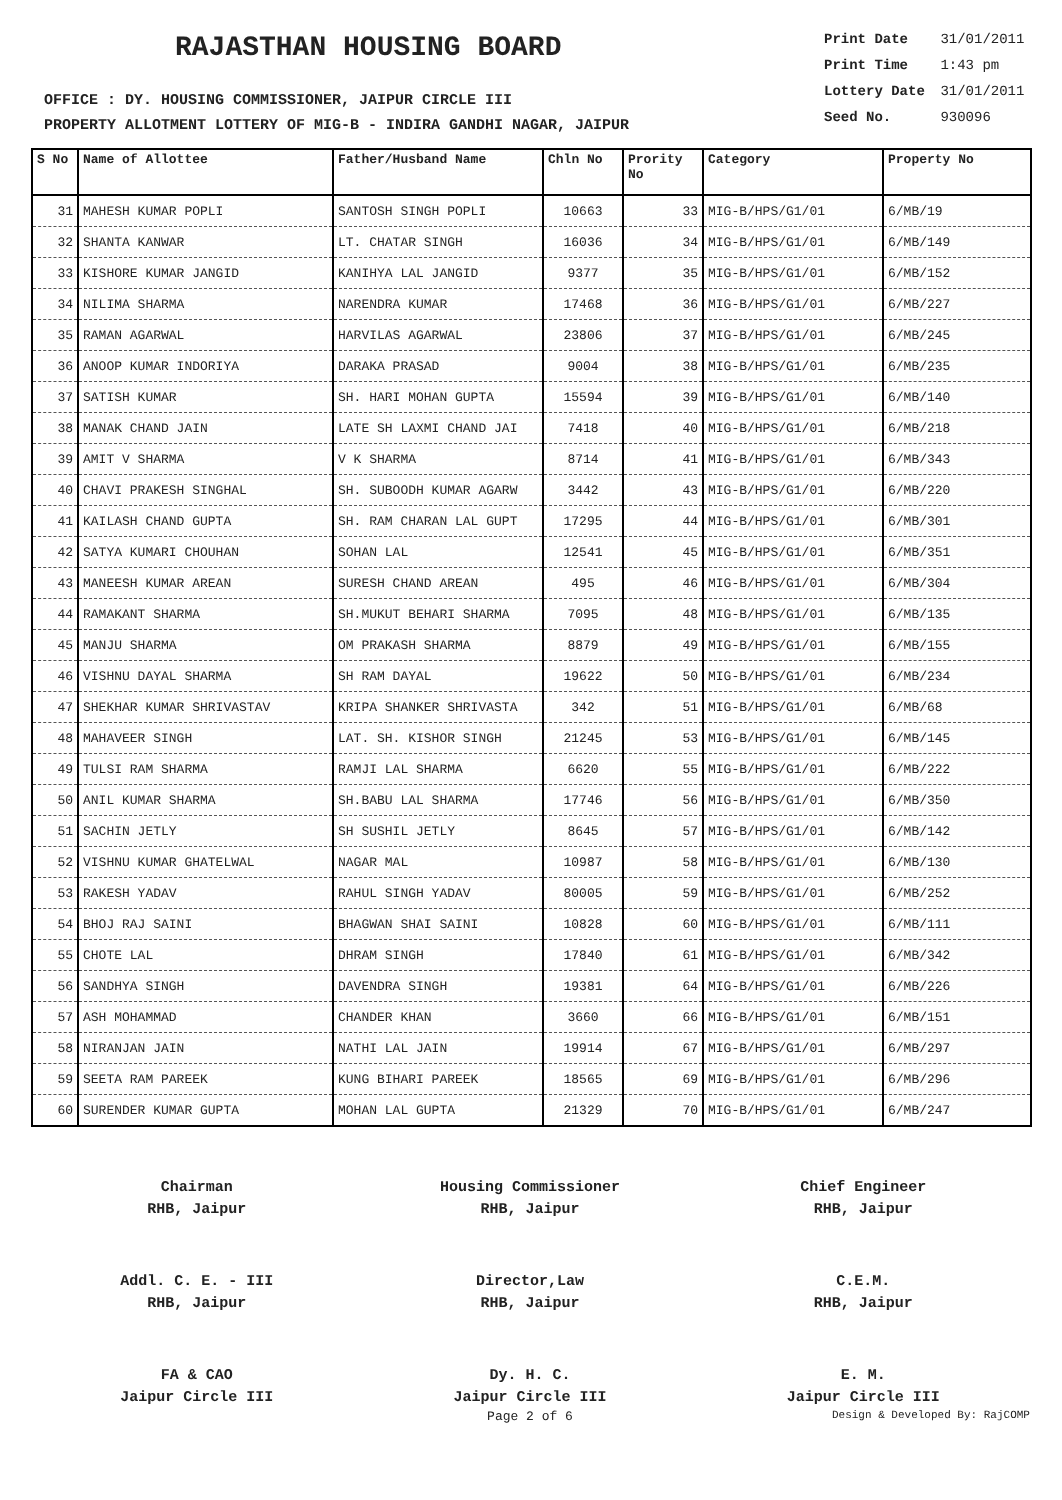RAJASTHAN HOUSING BOARD
Print Date 31/01/2011
Print Time 1:43 pm
Lottery Date 31/01/2011
Seed No. 930096
OFFICE : DY. HOUSING COMMISSIONER, JAIPUR CIRCLE III
PROPERTY ALLOTMENT LOTTERY OF MIG-B - INDIRA GANDHI NAGAR, JAIPUR
| S No | Name of Allottee | Father/Husband Name | Chln No | Prority No | Category | Property No |
| --- | --- | --- | --- | --- | --- | --- |
| 31 | MAHESH KUMAR POPLI | SANTOSH SINGH POPLI | 10663 | 33 | MIG-B/HPS/G1/01 | 6/MB/19 |
| 32 | SHANTA KANWAR | LT. CHATAR SINGH | 16036 | 34 | MIG-B/HPS/G1/01 | 6/MB/149 |
| 33 | KISHORE KUMAR JANGID | KANIHYA LAL JANGID | 9377 | 35 | MIG-B/HPS/G1/01 | 6/MB/152 |
| 34 | NILIMA SHARMA | NARENDRA KUMAR | 17468 | 36 | MIG-B/HPS/G1/01 | 6/MB/227 |
| 35 | RAMAN AGARWAL | HARVILAS AGARWAL | 23806 | 37 | MIG-B/HPS/G1/01 | 6/MB/245 |
| 36 | ANOOP KUMAR INDORIYA | DARAKA PRASAD | 9004 | 38 | MIG-B/HPS/G1/01 | 6/MB/235 |
| 37 | SATISH KUMAR | SH. HARI MOHAN GUPTA | 15594 | 39 | MIG-B/HPS/G1/01 | 6/MB/140 |
| 38 | MANAK CHAND JAIN | LATE SH LAXMI CHAND JAI | 7418 | 40 | MIG-B/HPS/G1/01 | 6/MB/218 |
| 39 | AMIT V SHARMA | V K SHARMA | 8714 | 41 | MIG-B/HPS/G1/01 | 6/MB/343 |
| 40 | CHAVI PRAKESH SINGHAL | SH. SUBOODH KUMAR AGARW | 3442 | 43 | MIG-B/HPS/G1/01 | 6/MB/220 |
| 41 | KAILASH CHAND GUPTA | SH. RAM CHARAN LAL GUPT | 17295 | 44 | MIG-B/HPS/G1/01 | 6/MB/301 |
| 42 | SATYA KUMARI CHOUHAN | SOHAN LAL | 12541 | 45 | MIG-B/HPS/G1/01 | 6/MB/351 |
| 43 | MANEESH KUMAR AREAN | SURESH CHAND AREAN | 495 | 46 | MIG-B/HPS/G1/01 | 6/MB/304 |
| 44 | RAMAKANT SHARMA | SH.MUKUT BEHARI SHARMA | 7095 | 48 | MIG-B/HPS/G1/01 | 6/MB/135 |
| 45 | MANJU SHARMA | OM PRAKASH SHARMA | 8879 | 49 | MIG-B/HPS/G1/01 | 6/MB/155 |
| 46 | VISHNU DAYAL SHARMA | SH RAM DAYAL | 19622 | 50 | MIG-B/HPS/G1/01 | 6/MB/234 |
| 47 | SHEKHAR KUMAR SHRIVASTAV | KRIPA SHANKER SHRIVASTA | 342 | 51 | MIG-B/HPS/G1/01 | 6/MB/68 |
| 48 | MAHAVEER SINGH | LAT. SH. KISHOR SINGH | 21245 | 53 | MIG-B/HPS/G1/01 | 6/MB/145 |
| 49 | TULSI RAM SHARMA | RAMJI LAL SHARMA | 6620 | 55 | MIG-B/HPS/G1/01 | 6/MB/222 |
| 50 | ANIL KUMAR SHARMA | SH.BABU LAL SHARMA | 17746 | 56 | MIG-B/HPS/G1/01 | 6/MB/350 |
| 51 | SACHIN JETLY | SH SUSHIL JETLY | 8645 | 57 | MIG-B/HPS/G1/01 | 6/MB/142 |
| 52 | VISHNU KUMAR GHATELWAL | NAGAR MAL | 10987 | 58 | MIG-B/HPS/G1/01 | 6/MB/130 |
| 53 | RAKESH YADAV | RAHUL SINGH YADAV | 80005 | 59 | MIG-B/HPS/G1/01 | 6/MB/252 |
| 54 | BHOJ RAJ SAINI | BHAGWAN SHAI SAINI | 10828 | 60 | MIG-B/HPS/G1/01 | 6/MB/111 |
| 55 | CHOTE LAL | DHRAM SINGH | 17840 | 61 | MIG-B/HPS/G1/01 | 6/MB/342 |
| 56 | SANDHYA SINGH | DAVENDRA SINGH | 19381 | 64 | MIG-B/HPS/G1/01 | 6/MB/226 |
| 57 | ASH MOHAMMAD | CHANDER KHAN | 3660 | 66 | MIG-B/HPS/G1/01 | 6/MB/151 |
| 58 | NIRANJAN JAIN | NATHI LAL JAIN | 19914 | 67 | MIG-B/HPS/G1/01 | 6/MB/297 |
| 59 | SEETA RAM PAREEK | KUNG BIHARI PAREEK | 18565 | 69 | MIG-B/HPS/G1/01 | 6/MB/296 |
| 60 | SURENDER KUMAR GUPTA | MOHAN LAL GUPTA | 21329 | 70 | MIG-B/HPS/G1/01 | 6/MB/247 |
Chairman
RHB, Jaipur
Housing Commissioner
RHB, Jaipur
Chief Engineer
RHB, Jaipur
Addl. C. E. - III
RHB, Jaipur
Director,Law
RHB, Jaipur
C.E.M.
RHB, Jaipur
FA & CAO
Jaipur Circle III
Dy. H. C.
Jaipur Circle III
E. M.
Jaipur Circle III
Page 2 of 6
Design & Developed By: RajCOMP